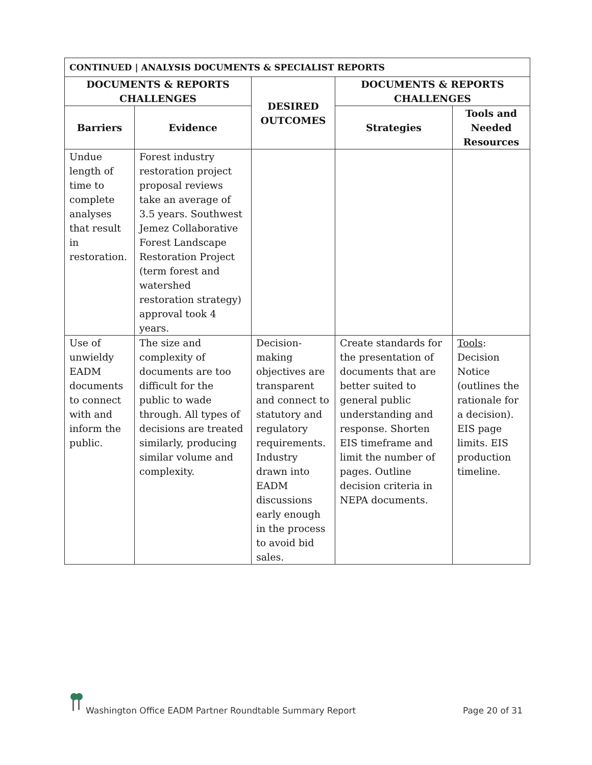| CONTINUED / ANALYSIS DOCUMENTS & SPECIALIST REPORTS | | | | |
| --- | --- | --- | --- | --- |
| DOCUMENTS & REPORTS CHALLENGES | | DESIRED OUTCOMES | DOCUMENTS & REPORTS CHALLENGES | |
| Barriers | Evidence | | Strategies | Tools and Needed Resources |
| Undue length of time to complete analyses that result in restoration. | Forest industry restoration project proposal reviews take an average of 3.5 years. Southwest Jemez Collaborative Forest Landscape Restoration Project (term forest and watershed restoration strategy) approval took 4 years. | | | |
| Use of unwieldy EADM documents to connect with and inform the public. | The size and complexity of documents are too difficult for the public to wade through. All types of decisions are treated similarly, producing similar volume and complexity. | Decision-making objectives are transparent and connect to statutory and regulatory requirements. Industry drawn into EADM discussions early enough in the process to avoid bid sales. | Create standards for the presentation of documents that are better suited to general public understanding and response. Shorten EIS timeframe and limit the number of pages. Outline decision criteria in NEPA documents. | Tools : Decision Notice (outlines the rationale for a decision). EIS page limits. EIS production timeline. |
Washington Office EADM Partner Roundtable Summary Report Page 20 of 31